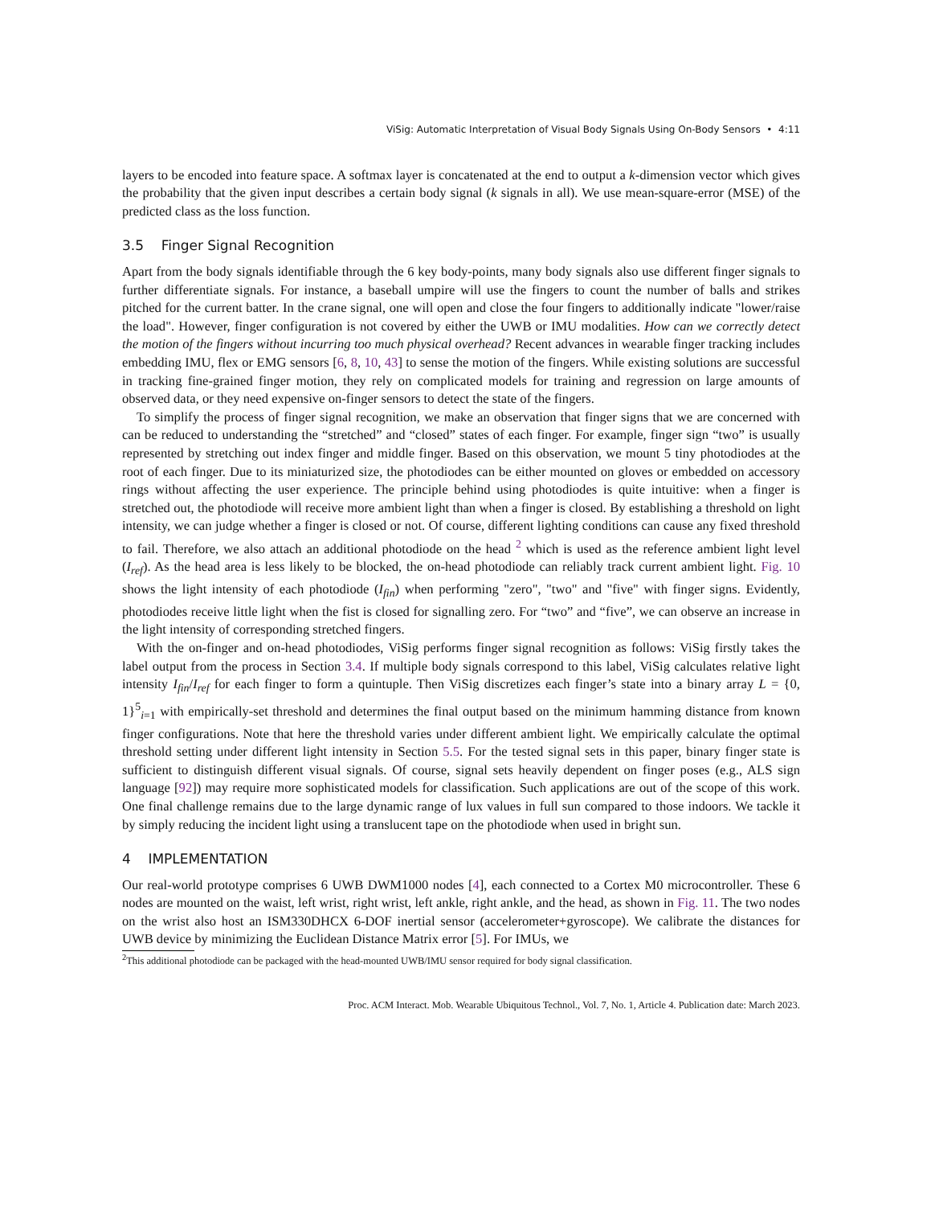ViSig: Automatic Interpretation of Visual Body Signals Using On-Body Sensors • 4:11
layers to be encoded into feature space. A softmax layer is concatenated at the end to output a k-dimension vector which gives the probability that the given input describes a certain body signal (k signals in all). We use mean-square-error (MSE) of the predicted class as the loss function.
3.5 Finger Signal Recognition
Apart from the body signals identifiable through the 6 key body-points, many body signals also use different finger signals to further differentiate signals. For instance, a baseball umpire will use the fingers to count the number of balls and strikes pitched for the current batter. In the crane signal, one will open and close the four fingers to additionally indicate "lower/raise the load". However, finger configuration is not covered by either the UWB or IMU modalities. How can we correctly detect the motion of the fingers without incurring too much physical overhead? Recent advances in wearable finger tracking includes embedding IMU, flex or EMG sensors [6, 8, 10, 43] to sense the motion of the fingers. While existing solutions are successful in tracking fine-grained finger motion, they rely on complicated models for training and regression on large amounts of observed data, or they need expensive on-finger sensors to detect the state of the fingers.
To simplify the process of finger signal recognition, we make an observation that finger signs that we are concerned with can be reduced to understanding the “stretched” and “closed” states of each finger. For example, finger sign “two” is usually represented by stretching out index finger and middle finger. Based on this observation, we mount 5 tiny photodiodes at the root of each finger. Due to its miniaturized size, the photodiodes can be either mounted on gloves or embedded on accessory rings without affecting the user experience. The principle behind using photodiodes is quite intuitive: when a finger is stretched out, the photodiode will receive more ambient light than when a finger is closed. By establishing a threshold on light intensity, we can judge whether a finger is closed or not. Of course, different lighting conditions can cause any fixed threshold to fail. Therefore, we also attach an additional photodiode on the head <sup>2</sup> which is used as the reference ambient light level (I<sub>ref</sub>). As the head area is less likely to be blocked, the on-head photodiode can reliably track current ambient light. Fig. 10 shows the light intensity of each photodiode (I<sub>fin</sub>) when performing "zero", "two" and "five" with finger signs. Evidently, photodiodes receive little light when the fist is closed for signalling zero. For “two” and “five”, we can observe an increase in the light intensity of corresponding stretched fingers.
With the on-finger and on-head photodiodes, ViSig performs finger signal recognition as follows: ViSig firstly takes the label output from the process in Section 3.4. If multiple body signals correspond to this label, ViSig calculates relative light intensity I<sub>fin</sub>/I<sub>ref</sub> for each finger to form a quintuple. Then ViSig discretizes each finger’s state into a binary array L = {0, 1}<sup>5</sup><sub>i=1</sub> with empirically-set threshold and determines the final output based on the minimum hamming distance from known finger configurations. Note that here the threshold varies under different ambient light. We empirically calculate the optimal threshold setting under different light intensity in Section 5.5. For the tested signal sets in this paper, binary finger state is sufficient to distinguish different visual signals. Of course, signal sets heavily dependent on finger poses (e.g., ALS sign language [92]) may require more sophisticated models for classification. Such applications are out of the scope of this work. One final challenge remains due to the large dynamic range of lux values in full sun compared to those indoors. We tackle it by simply reducing the incident light using a translucent tape on the photodiode when used in bright sun.
4 IMPLEMENTATION
Our real-world prototype comprises 6 UWB DWM1000 nodes [4], each connected to a Cortex M0 microcontroller. These 6 nodes are mounted on the waist, left wrist, right wrist, left ankle, right ankle, and the head, as shown in Fig. 11. The two nodes on the wrist also host an ISM330DHCX 6-DOF inertial sensor (accelerometer+gyroscope). We calibrate the distances for UWB device by minimizing the Euclidean Distance Matrix error [5]. For IMUs, we
<sup>2</sup> This additional photodiode can be packaged with the head-mounted UWB/IMU sensor required for body signal classification.
Proc. ACM Interact. Mob. Wearable Ubiquitous Technol., Vol. 7, No. 1, Article 4. Publication date: March 2023.